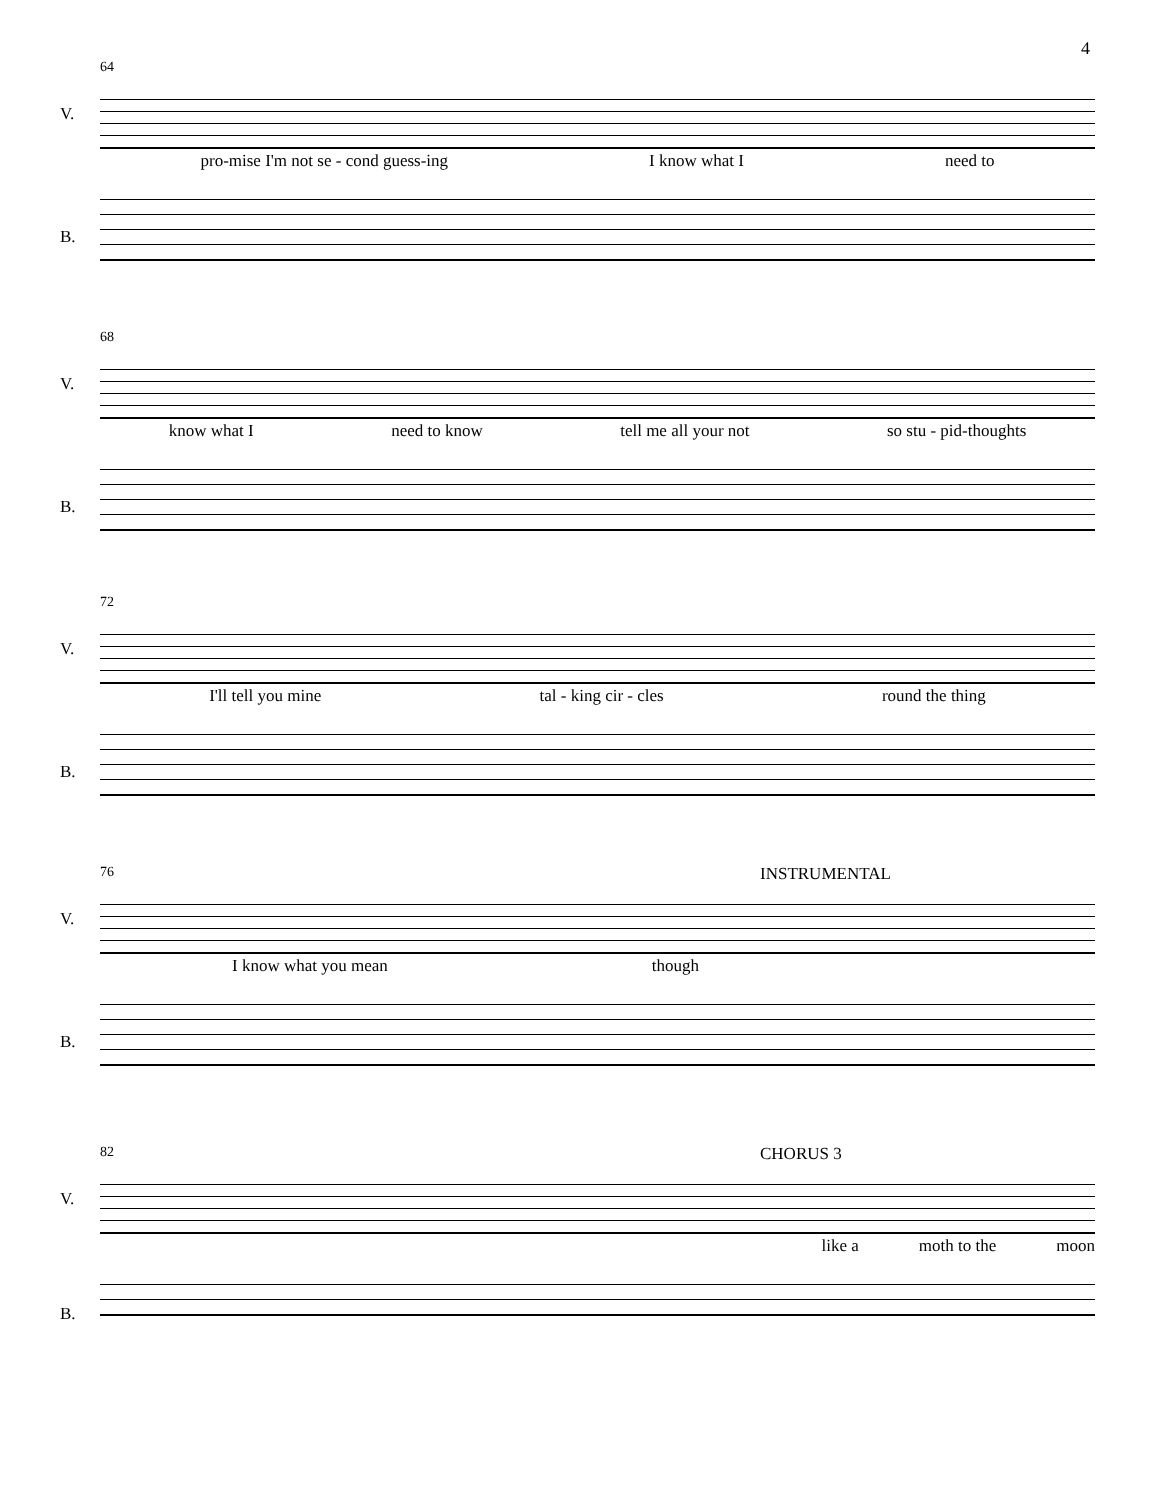4
64
V.
pro-mise I'm not se - cond guess-ing I know what I need to
B.
68
V.
know what I need to know tell me all your not so stu - pid-thoughts
B.
72
V.
I'll tell you mine tal - king cir - cles round the thing
B.
76
INSTRUMENTAL
V.
I know what you mean though
B.
82
CHORUS 3
V.
like a moth to the moon
B.